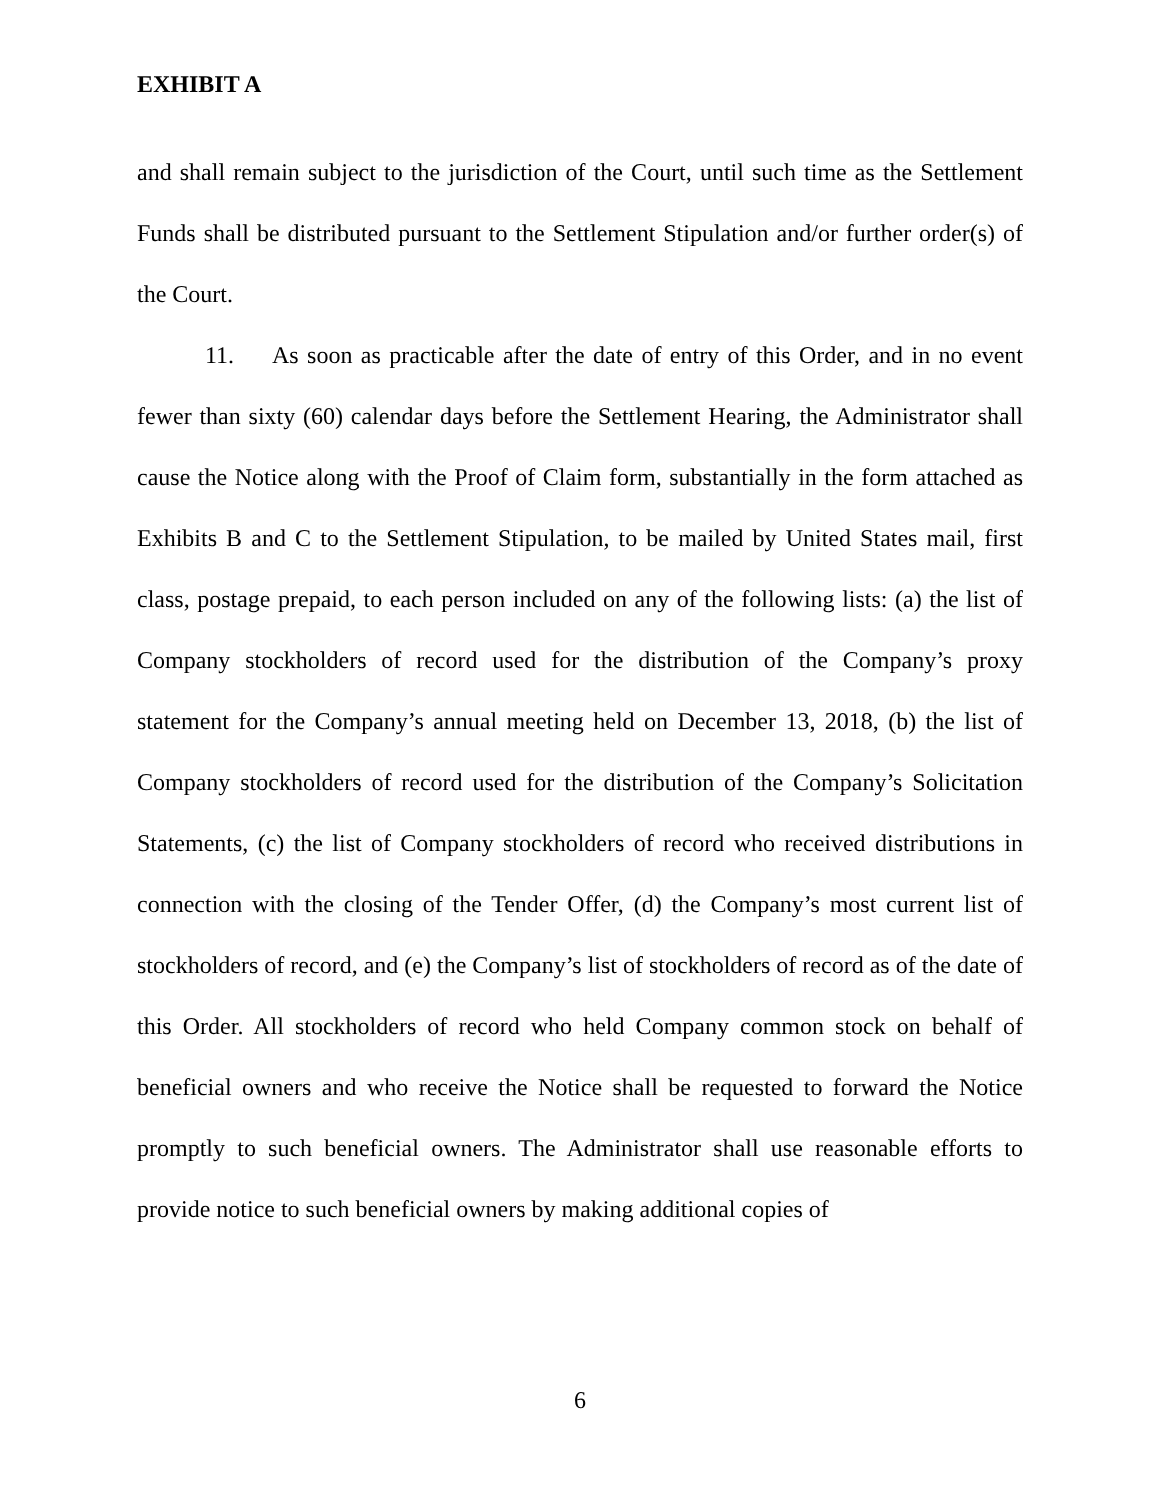EXHIBIT A
and shall remain subject to the jurisdiction of the Court, until such time as the Settlement Funds shall be distributed pursuant to the Settlement Stipulation and/or further order(s) of the Court.
11. As soon as practicable after the date of entry of this Order, and in no event fewer than sixty (60) calendar days before the Settlement Hearing, the Administrator shall cause the Notice along with the Proof of Claim form, substantially in the form attached as Exhibits B and C to the Settlement Stipulation, to be mailed by United States mail, first class, postage prepaid, to each person included on any of the following lists: (a) the list of Company stockholders of record used for the distribution of the Company’s proxy statement for the Company’s annual meeting held on December 13, 2018, (b) the list of Company stockholders of record used for the distribution of the Company’s Solicitation Statements, (c) the list of Company stockholders of record who received distributions in connection with the closing of the Tender Offer, (d) the Company’s most current list of stockholders of record, and (e) the Company’s list of stockholders of record as of the date of this Order. All stockholders of record who held Company common stock on behalf of beneficial owners and who receive the Notice shall be requested to forward the Notice promptly to such beneficial owners. The Administrator shall use reasonable efforts to provide notice to such beneficial owners by making additional copies of
6